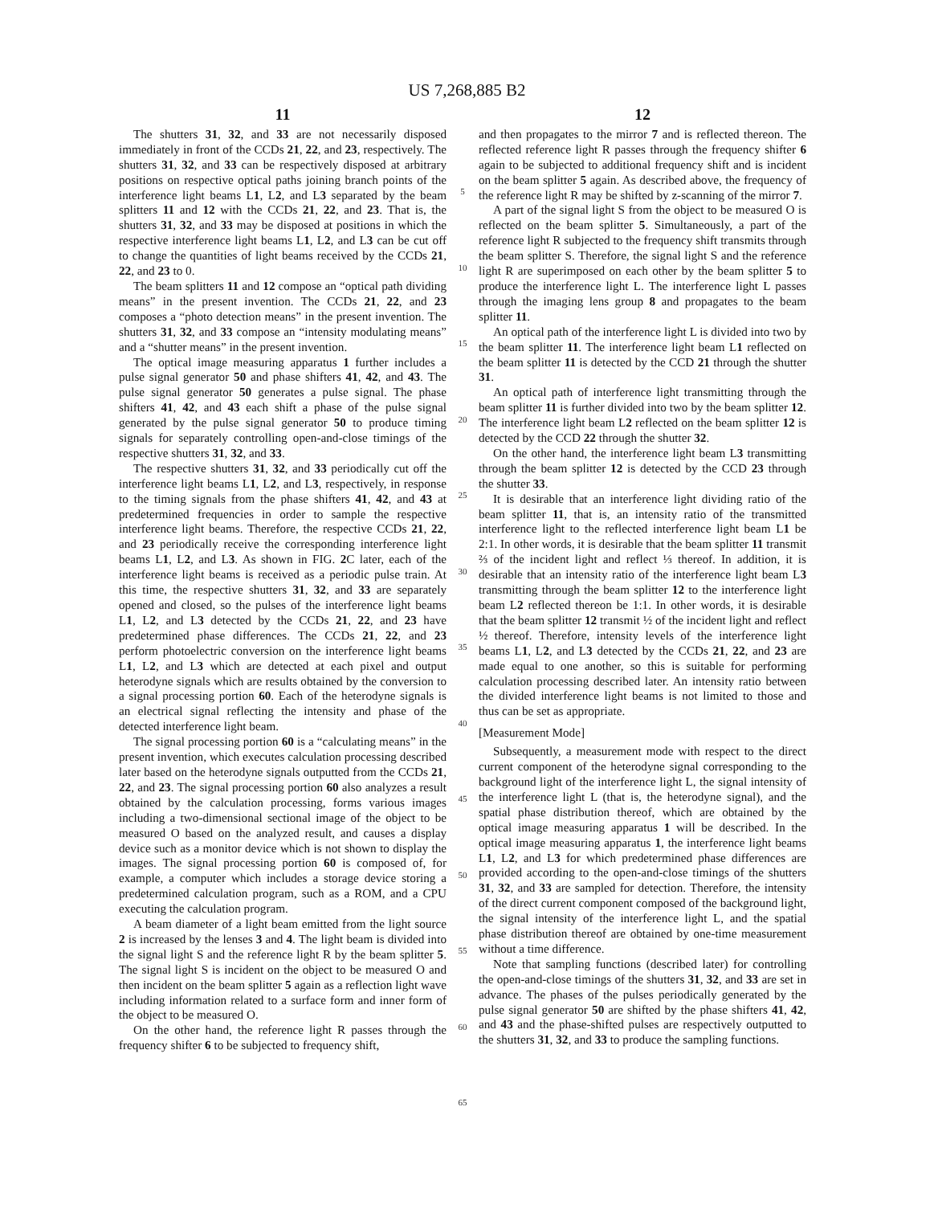US 7,268,885 B2
11
The shutters 31, 32, and 33 are not necessarily disposed immediately in front of the CCDs 21, 22, and 23, respectively. The shutters 31, 32, and 33 can be respectively disposed at arbitrary positions on respective optical paths joining branch points of the interference light beams L1, L2, and L3 separated by the beam splitters 11 and 12 with the CCDs 21, 22, and 23. That is, the shutters 31, 32, and 33 may be disposed at positions in which the respective interference light beams L1, L2, and L3 can be cut off to change the quantities of light beams received by the CCDs 21, 22, and 23 to 0.
The beam splitters 11 and 12 compose an “optical path dividing means” in the present invention. The CCDs 21, 22, and 23 composes a “photo detection means” in the present invention. The shutters 31, 32, and 33 compose an “intensity modulating means” and a “shutter means” in the present invention.
The optical image measuring apparatus 1 further includes a pulse signal generator 50 and phase shifters 41, 42, and 43. The pulse signal generator 50 generates a pulse signal. The phase shifters 41, 42, and 43 each shift a phase of the pulse signal generated by the pulse signal generator 50 to produce timing signals for separately controlling open-and-close timings of the respective shutters 31, 32, and 33.
The respective shutters 31, 32, and 33 periodically cut off the interference light beams L1, L2, and L3, respectively, in response to the timing signals from the phase shifters 41, 42, and 43 at predetermined frequencies in order to sample the respective interference light beams. Therefore, the respective CCDs 21, 22, and 23 periodically receive the corresponding interference light beams L1, L2, and L3. As shown in FIG. 2 C later, each of the interference light beams is received as a periodic pulse train. At this time, the respective shutters 31, 32, and 33 are separately opened and closed, so the pulses of the interference light beams L1, L2, and L3 detected by the CCDs 21, 22, and 23 have predetermined phase differences. The CCDs 21, 22, and 23 perform photoelectric conversion on the interference light beams L1, L2, and L3 which are detected at each pixel and output heterodyne signals which are results obtained by the conversion to a signal processing portion 60. Each of the heterodyne signals is an electrical signal reflecting the intensity and phase of the detected interference light beam.
The signal processing portion 60 is a “calculating means” in the present invention, which executes calculation processing described later based on the heterodyne signals outputted from the CCDs 21, 22, and 23. The signal processing portion 60 also analyzes a result obtained by the calculation processing, forms various images including a two-dimensional sectional image of the object to be measured O based on the analyzed result, and causes a display device such as a monitor device which is not shown to display the images. The signal processing portion 60 is composed of, for example, a computer which includes a storage device storing a predetermined calculation program, such as a ROM, and a CPU executing the calculation program.
A beam diameter of a light beam emitted from the light source 2 is increased by the lenses 3 and 4. The light beam is divided into the signal light S and the reference light R by the beam splitter 5. The signal light S is incident on the object to be measured O and then incident on the beam splitter 5 again as a reflection light wave including information related to a surface form and inner form of the object to be measured O.
On the other hand, the reference light R passes through the frequency shifter 6 to be subjected to frequency shift,
5
10
15
20
25
30
35
40
45
50
55
60
65
12
and then propagates to the mirror 7 and is reflected thereon. The reflected reference light R passes through the frequency shifter 6 again to be subjected to additional frequency shift and is incident on the beam splitter 5 again. As described above, the frequency of the reference light R may be shifted by z-scanning of the mirror 7.
A part of the signal light S from the object to be measured O is reflected on the beam splitter 5. Simultaneously, a part of the reference light R subjected to the frequency shift transmits through the beam splitter S. Therefore, the signal light S and the reference light R are superimposed on each other by the beam splitter 5 to produce the interference light L. The interference light L passes through the imaging lens group 8 and propagates to the beam splitter 11.
An optical path of the interference light L is divided into two by the beam splitter 11. The interference light beam L1 reflected on the beam splitter 11 is detected by the CCD 21 through the shutter 31.
An optical path of interference light transmitting through the beam splitter 11 is further divided into two by the beam splitter 12. The interference light beam L2 reflected on the beam splitter 12 is detected by the CCD 22 through the shutter 32.
On the other hand, the interference light beam L3 transmitting through the beam splitter 12 is detected by the CCD 23 through the shutter 33.
It is desirable that an interference light dividing ratio of the beam splitter 11, that is, an intensity ratio of the transmitted interference light to the reflected interference light beam L1 be 2:1. In other words, it is desirable that the beam splitter 11 transmit ⅔ of the incident light and reflect ⅓ thereof. In addition, it is desirable that an intensity ratio of the interference light beam L3 transmitting through the beam splitter 12 to the interference light beam L2 reflected thereon be 1:1. In other words, it is desirable that the beam splitter 12 transmit ½ of the incident light and reflect ½ thereof. Therefore, intensity levels of the interference light beams L1, L2, and L3 detected by the CCDs 21, 22, and 23 are made equal to one another, so this is suitable for performing calculation processing described later. An intensity ratio between the divided interference light beams is not limited to those and thus can be set as appropriate.
[Measurement Mode]
Subsequently, a measurement mode with respect to the direct current component of the heterodyne signal corresponding to the background light of the interference light L, the signal intensity of the interference light L (that is, the heterodyne signal), and the spatial phase distribution thereof, which are obtained by the optical image measuring apparatus 1 will be described. In the optical image measuring apparatus 1, the interference light beams L1, L2, and L3 for which predetermined phase differences are provided according to the open-and-close timings of the shutters 31, 32, and 33 are sampled for detection. Therefore, the intensity of the direct current component composed of the background light, the signal intensity of the interference light L, and the spatial phase distribution thereof are obtained by one-time measurement without a time difference.
Note that sampling functions (described later) for controlling the open-and-close timings of the shutters 31, 32, and 33 are set in advance. The phases of the pulses periodically generated by the pulse signal generator 50 are shifted by the phase shifters 41, 42, and 43 and the phase-shifted pulses are respectively outputted to the shutters 31, 32, and 33 to produce the sampling functions.